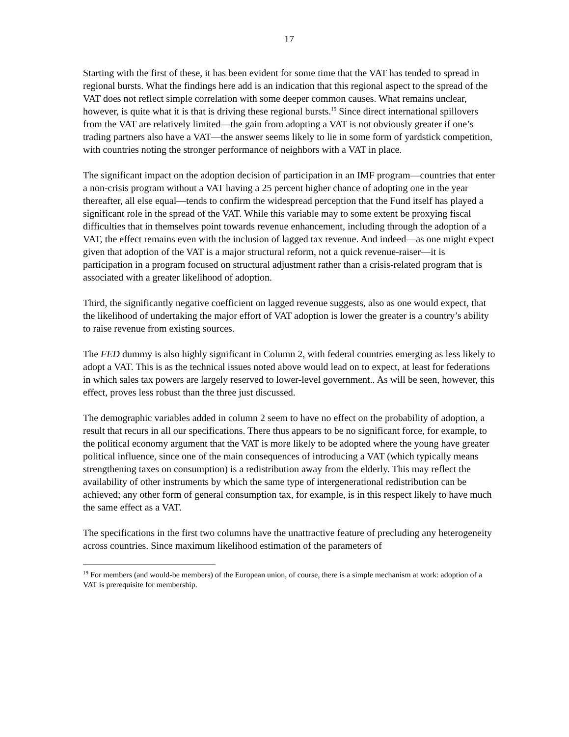17
Starting with the first of these, it has been evident for some time that the VAT has tended to spread in regional bursts. What the findings here add is an indication that this regional aspect to the spread of the VAT does not reflect simple correlation with some deeper common causes. What remains unclear, however, is quite what it is that is driving these regional bursts.<sup>19</sup> Since direct international spillovers from the VAT are relatively limited—the gain from adopting a VAT is not obviously greater if one’s trading partners also have a VAT—the answer seems likely to lie in some form of yardstick competition, with countries noting the stronger performance of neighbors with a VAT in place.
The significant impact on the adoption decision of participation in an IMF program—countries that enter a non-crisis program without a VAT having a 25 percent higher chance of adopting one in the year thereafter, all else equal—tends to confirm the widespread perception that the Fund itself has played a significant role in the spread of the VAT. While this variable may to some extent be proxying fiscal difficulties that in themselves point towards revenue enhancement, including through the adoption of a VAT, the effect remains even with the inclusion of lagged tax revenue. And indeed—as one might expect given that adoption of the VAT is a major structural reform, not a quick revenue-raiser—it is participation in a program focused on structural adjustment rather than a crisis-related program that is associated with a greater likelihood of adoption.
Third, the significantly negative coefficient on lagged revenue suggests, also as one would expect, that the likelihood of undertaking the major effort of VAT adoption is lower the greater is a country’s ability to raise revenue from existing sources.
The FED dummy is also highly significant in Column 2, with federal countries emerging as less likely to adopt a VAT. This is as the technical issues noted above would lead on to expect, at least for federations in which sales tax powers are largely reserved to lower-level government.. As will be seen, however, this effect, proves less robust than the three just discussed.
The demographic variables added in column 2 seem to have no effect on the probability of adoption, a result that recurs in all our specifications. There thus appears to be no significant force, for example, to the political economy argument that the VAT is more likely to be adopted where the young have greater political influence, since one of the main consequences of introducing a VAT (which typically means strengthening taxes on consumption) is a redistribution away from the elderly. This may reflect the availability of other instruments by which the same type of intergenerational redistribution can be achieved; any other form of general consumption tax, for example, is in this respect likely to have much the same effect as a VAT.
The specifications in the first two columns have the unattractive feature of precluding any heterogeneity across countries. Since maximum likelihood estimation of the parameters of
<sup>19</sup> For members (and would-be members) of the European union, of course, there is a simple mechanism at work: adoption of a VAT is prerequisite for membership.